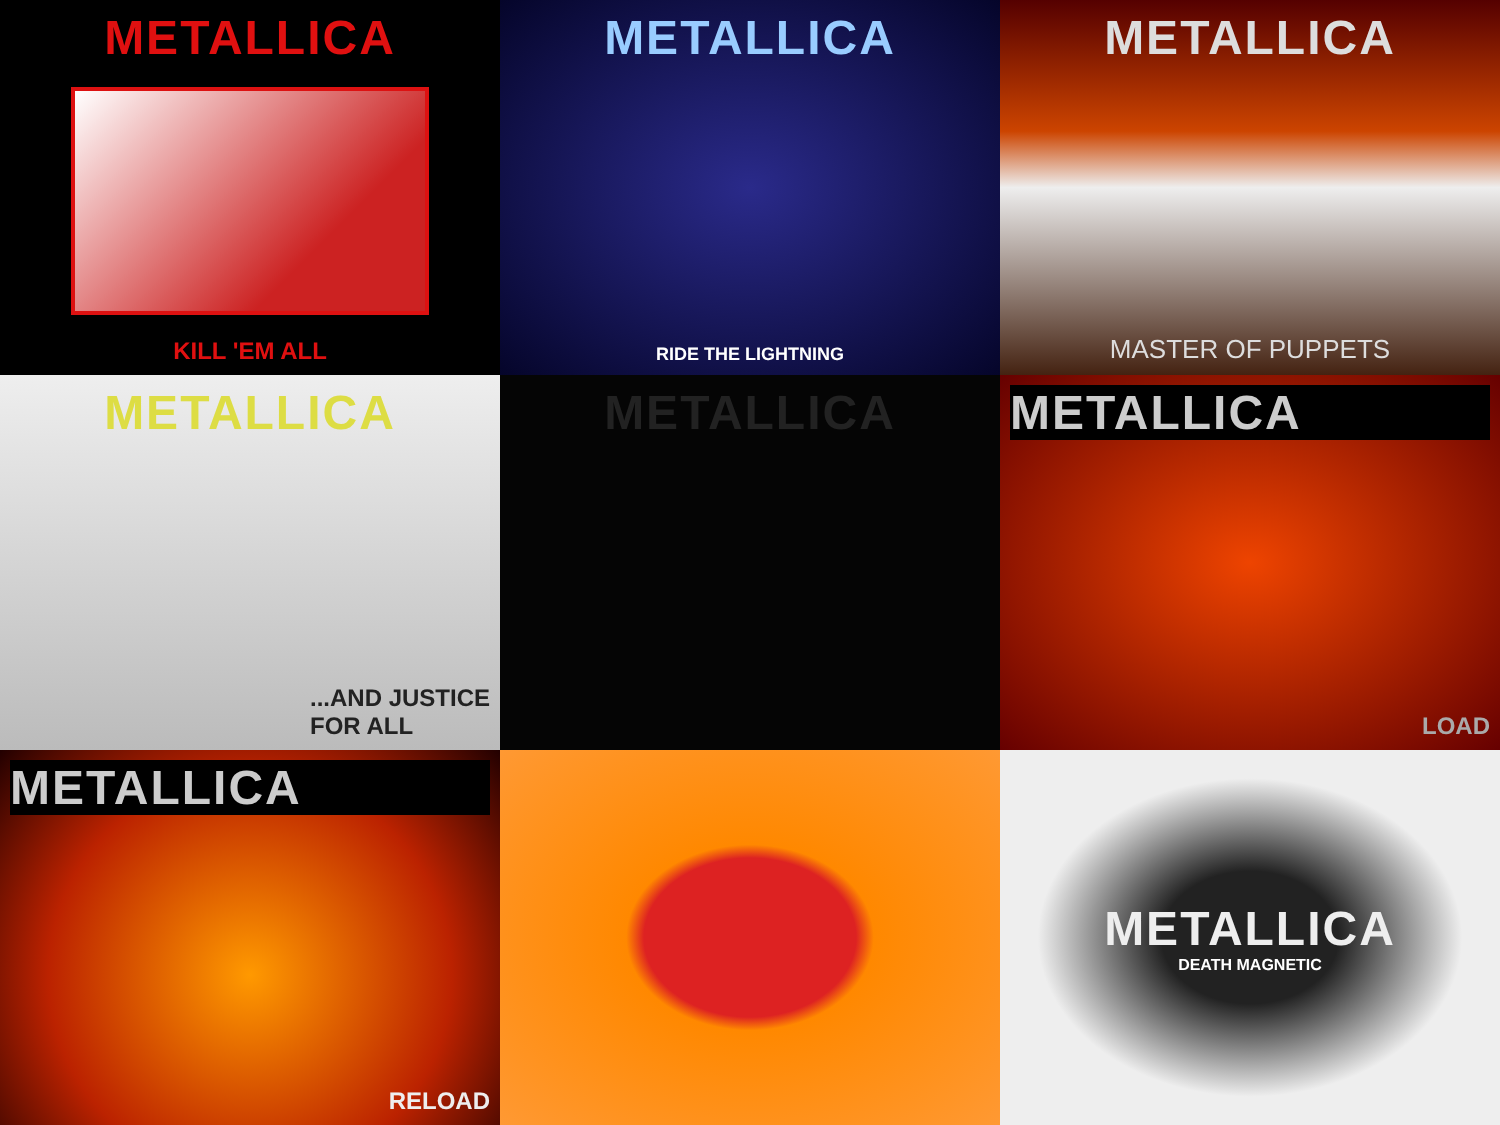METALLICA
KILL 'EM ALL
METALLICA
RIDE THE LIGHTNING
METALLICA
MASTER OF PUPPETS
METALLICA
...AND JUSTICE
FOR ALL
METALLICA
METALLICA
LOAD
METALLICA
RELOAD
METALLICA
DEATH MAGNETIC